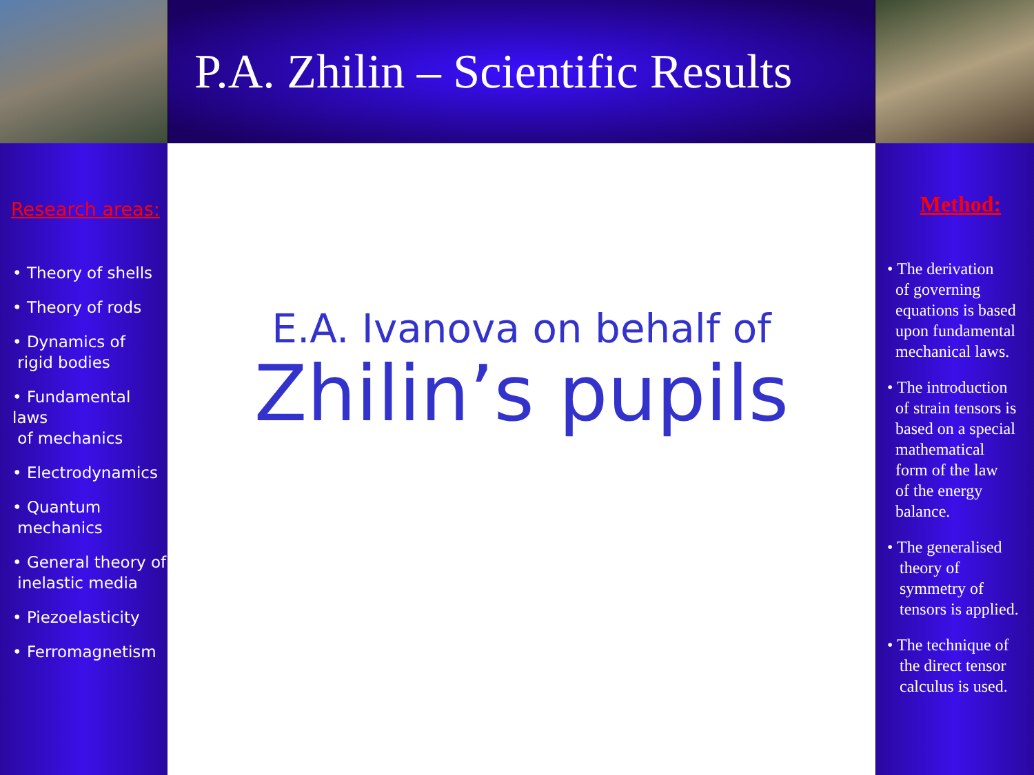P.A. Zhilin – Scientific Results
Research areas:
• Theory of shells
• Theory of rods
• Dynamics of
rigid bodies
• Fundamental laws
of mechanics
• Electrodynamics
• Quantum
mechanics
• General theory of
inelastic media
• Piezoelasticity
• Ferromagnetism
E.A. Ivanova on behalf of
Zhilin’s pupils
Method:
• The derivation
of governing
equations is based
upon fundamental
mechanical laws.
• The introduction
of strain tensors is
based on a special
mathematical
form of the law
of the energy
balance.
• The generalised
theory of
symmetry of
tensors is applied.
• The technique of
the direct tensor
calculus is used.